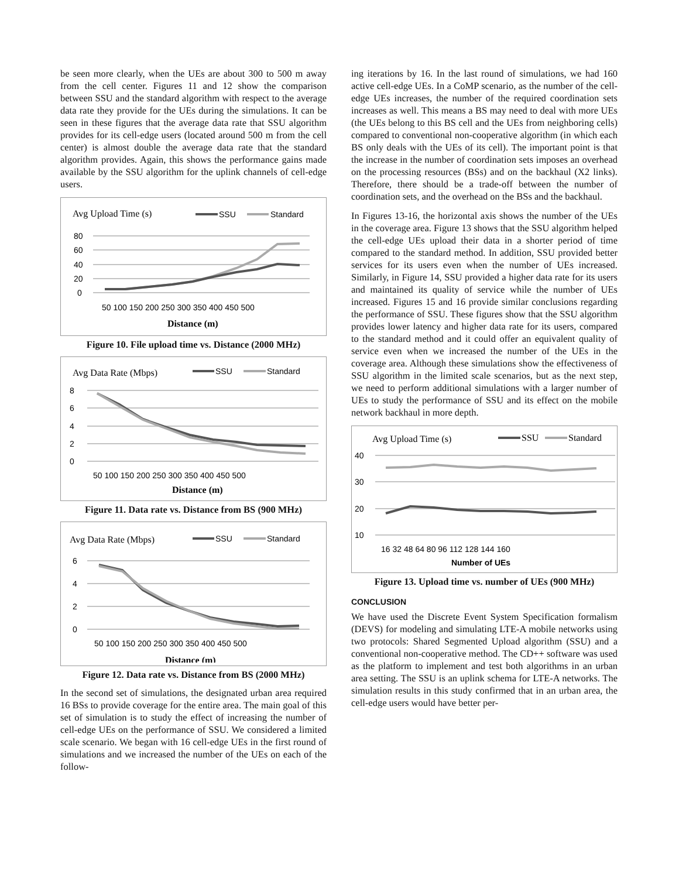be seen more clearly, when the UEs are about 300 to 500 m away from the cell center. Figures 11 and 12 show the comparison between SSU and the standard algorithm with respect to the average data rate they provide for the UEs during the simulations. It can be seen in these figures that the average data rate that SSU algorithm provides for its cell-edge users (located around 500 m from the cell center) is almost double the average data rate that the standard algorithm provides. Again, this shows the performance gains made available by the SSU algorithm for the uplink channels of cell-edge users.
Avg Upload Time (s)
SSU
Standard
80
60
40
20
0
50 100 150 200 250 300 350 400 450 500
Distance (m)
Figure 10. File upload time vs. Distance (2000 MHz)
Avg Data Rate (Mbps)
SSU
Standard
8
6
4
2
0
50 100 150 200 250 300 350 400 450 500
Distance (m)
Figure 11. Data rate vs. Distance from BS (900 MHz)
Avg Data Rate (Mbps)
SSU
Standard
6
4
2
0
50 100 150 200 250 300 350 400 450 500
Distance (m)
Figure 12. Data rate vs. Distance from BS (2000 MHz)
In the second set of simulations, the designated urban area required 16 BSs to provide coverage for the entire area. The main goal of this set of simulation is to study the effect of increasing the number of cell-edge UEs on the performance of SSU. We considered a limited scale scenario. We began with 16 cell-edge UEs in the first round of simulations and we increased the number of the UEs on each of the follow-
ing iterations by 16. In the last round of simulations, we had 160 active cell-edge UEs. In a CoMP scenario, as the number of the cell-edge UEs increases, the number of the required coordination sets increases as well. This means a BS may need to deal with more UEs (the UEs belong to this BS cell and the UEs from neighboring cells) compared to conventional non-cooperative algorithm (in which each BS only deals with the UEs of its cell). The important point is that the increase in the number of coordination sets imposes an overhead on the processing resources (BSs) and on the backhaul (X2 links). Therefore, there should be a trade-off between the number of coordination sets, and the overhead on the BSs and the backhaul.
In Figures 13-16, the horizontal axis shows the number of the UEs in the coverage area. Figure 13 shows that the SSU algorithm helped the cell-edge UEs upload their data in a shorter period of time compared to the standard method. In addition, SSU provided better services for its users even when the number of UEs increased. Similarly, in Figure 14, SSU provided a higher data rate for its users and maintained its quality of service while the number of UEs increased. Figures 15 and 16 provide similar conclusions regarding the performance of SSU. These figures show that the SSU algorithm provides lower latency and higher data rate for its users, compared to the standard method and it could offer an equivalent quality of service even when we increased the number of the UEs in the coverage area. Although these simulations show the effectiveness of SSU algorithm in the limited scale scenarios, but as the next step, we need to perform additional simulations with a larger number of UEs to study the performance of SSU and its effect on the mobile network backhaul in more depth.
Avg Upload Time (s)
SSU
Standard
40
30
20
10
16 32 48 64 80 96 112 128 144 160
Number of UEs
Figure 13. Upload time vs. number of UEs (900 MHz)
CONCLUSION
We have used the Discrete Event System Specification formalism (DEVS) for modeling and simulating LTE-A mobile networks using two protocols: Shared Segmented Upload algorithm (SSU) and a conventional non-cooperative method. The CD++ software was used as the platform to implement and test both algorithms in an urban area setting. The SSU is an uplink schema for LTE-A networks. The simulation results in this study confirmed that in an urban area, the cell-edge users would have better per-